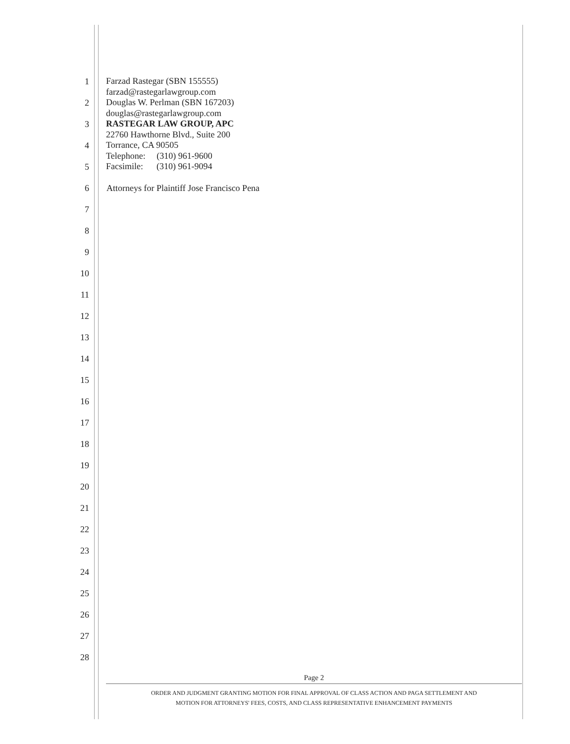1
2
3
4
5
6 Attorneys for Plaintiff Jose Francisco Pena
7
8
9
10
11
12
13
14
15
16
17
18
19
20
21
22
23
24
25
26
27
28
Farzad Rastegar (SBN 155555)
farzad@rastegarlawgroup.com
Douglas W. Perlman (SBN 167203)
douglas@rastegarlawgroup.com
RASTEGAR LAW GROUP, APC
22760 Hawthorne Blvd., Suite 200
Torrance, CA 90505
Telephone: (310) 961-9600
Facsimile: (310) 961-9094
Page 2
ORDER AND JUDGMENT GRANTING MOTION FOR FINAL APPROVAL OF CLASS ACTION AND PAGA SETTLEMENT AND
MOTION FOR ATTORNEYS' FEES, COSTS, AND CLASS REPRESENTATIVE ENHANCEMENT PAYMENTS